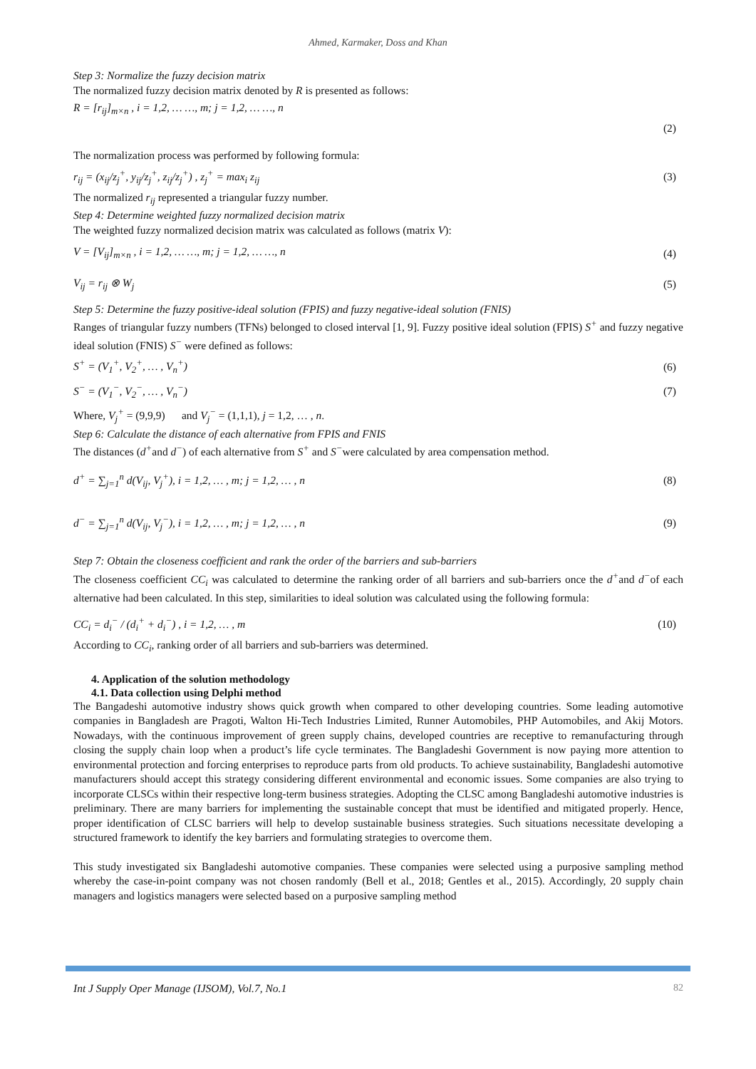Ahmed, Karmaker, Doss and Khan
Step 3: Normalize the fuzzy decision matrix
The normalized fuzzy decision matrix denoted by R is presented as follows:
R = [r<sub>ij</sub>]<sub>m×n</sub> , i = 1,2, … …, m; j = 1,2, … …, n
(2)
The normalization process was performed by following formula:
r<sub>ij</sub> = (x<sub>ij</sub>/z<sub>j</sub><sup>+</sup>, y<sub>ij</sub>/z<sub>j</sub><sup>+</sup>, z<sub>ij</sub>/z<sub>j</sub><sup>+</sup>) , z<sub>j</sub><sup>+</sup> = max<sub>i</sub> z<sub>ij</sub> (3)
The normalized r<sub>ij</sub> represented a triangular fuzzy number.
Step 4: Determine weighted fuzzy normalized decision matrix
The weighted fuzzy normalized decision matrix was calculated as follows (matrix V):
V = [V<sub>ij</sub>]<sub>m×n</sub> , i = 1,2, … …, m; j = 1,2, … …, n (4)
V<sub>ij</sub> = r<sub>ij</sub> ⊗ W<sub>j</sub> (5)
Step 5: Determine the fuzzy positive-ideal solution (FPIS) and fuzzy negative-ideal solution (FNIS)
Ranges of triangular fuzzy numbers (TFNs) belonged to closed interval [1, 9]. Fuzzy positive ideal solution (FPIS) S<sup>+</sup> and fuzzy negative ideal solution (FNIS) S<sup>−</sup> were defined as follows:
S<sup>+</sup> = (V<sub>1</sub><sup>+</sup>, V<sub>2</sub><sup>+</sup>, … , V<sub>n</sub><sup>+</sup>) (6)
S<sup>−</sup> = (V<sub>1</sub><sup>−</sup>, V<sub>2</sub><sup>−</sup>, … , V<sub>n</sub><sup>−</sup>) (7)
Where, V<sub>j</sub><sup>+</sup> = (9,9,9) and V<sub>j</sub><sup>−</sup> = (1,1,1), j = 1,2, … , n.
Step 6: Calculate the distance of each alternative from FPIS and FNIS
The distances (d<sup>+</sup>and d<sup>−</sup>) of each alternative from S<sup>+</sup> and S<sup>−</sup>were calculated by area compensation method.
d<sup>+</sup> = ∑<sub>j=1</sub><sup>n</sup> d(V<sub>ij</sub>, V<sub>j</sub><sup>+</sup>), i = 1,2, … , m; j = 1,2, … , n (8)
d<sup>−</sup> = ∑<sub>j=1</sub><sup>n</sup> d(V<sub>ij</sub>, V<sub>j</sub><sup>−</sup>), i = 1,2, … , m; j = 1,2, … , n (9)
Step 7: Obtain the closeness coefficient and rank the order of the barriers and sub-barriers
The closeness coefficient CC<sub>i</sub> was calculated to determine the ranking order of all barriers and sub-barriers once the d<sup>+</sup>and d<sup>−</sup>of each alternative had been calculated. In this step, similarities to ideal solution was calculated using the following formula:
CC<sub>i</sub> = d<sub>i</sub><sup>−</sup> / (d<sub>i</sub><sup>+</sup> + d<sub>i</sub><sup>−</sup>) , i = 1,2, … , m (10)
According to CC<sub>i</sub>, ranking order of all barriers and sub-barriers was determined.
4. Application of the solution methodology
4.1. Data collection using Delphi method
The Bangadeshi automotive industry shows quick growth when compared to other developing countries. Some leading automotive companies in Bangladesh are Pragoti, Walton Hi-Tech Industries Limited, Runner Automobiles, PHP Automobiles, and Akij Motors. Nowadays, with the continuous improvement of green supply chains, developed countries are receptive to remanufacturing through closing the supply chain loop when a product’s life cycle terminates. The Bangladeshi Government is now paying more attention to environmental protection and forcing enterprises to reproduce parts from old products. To achieve sustainability, Bangladeshi automotive manufacturers should accept this strategy considering different environmental and economic issues. Some companies are also trying to incorporate CLSCs within their respective long-term business strategies. Adopting the CLSC among Bangladeshi automotive industries is preliminary. There are many barriers for implementing the sustainable concept that must be identified and mitigated properly. Hence, proper identification of CLSC barriers will help to develop sustainable business strategies. Such situations necessitate developing a structured framework to identify the key barriers and formulating strategies to overcome them.
This study investigated six Bangladeshi automotive companies. These companies were selected using a purposive sampling method whereby the case-in-point company was not chosen randomly (Bell et al., 2018; Gentles et al., 2015). Accordingly, 20 supply chain managers and logistics managers were selected based on a purposive sampling method
Int J Supply Oper Manage (IJSOM), Vol.7, No.1 82